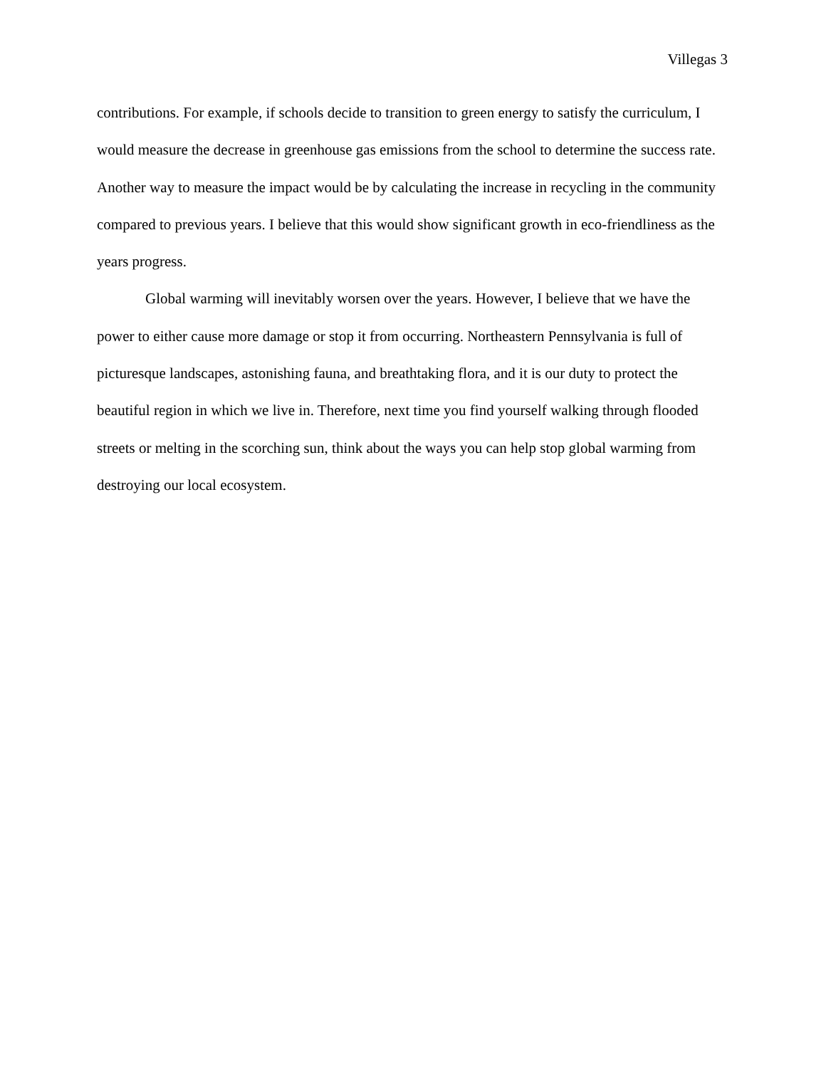Villegas 3
contributions. For example, if schools decide to transition to green energy to satisfy the curriculum, I would measure the decrease in greenhouse gas emissions from the school to determine the success rate. Another way to measure the impact would be by calculating the increase in recycling in the community compared to previous years. I believe that this would show significant growth in eco-friendliness as the years progress.
Global warming will inevitably worsen over the years. However, I believe that we have the power to either cause more damage or stop it from occurring. Northeastern Pennsylvania is full of picturesque landscapes, astonishing fauna, and breathtaking flora, and it is our duty to protect the beautiful region in which we live in. Therefore, next time you find yourself walking through flooded streets or melting in the scorching sun, think about the ways you can help stop global warming from destroying our local ecosystem.